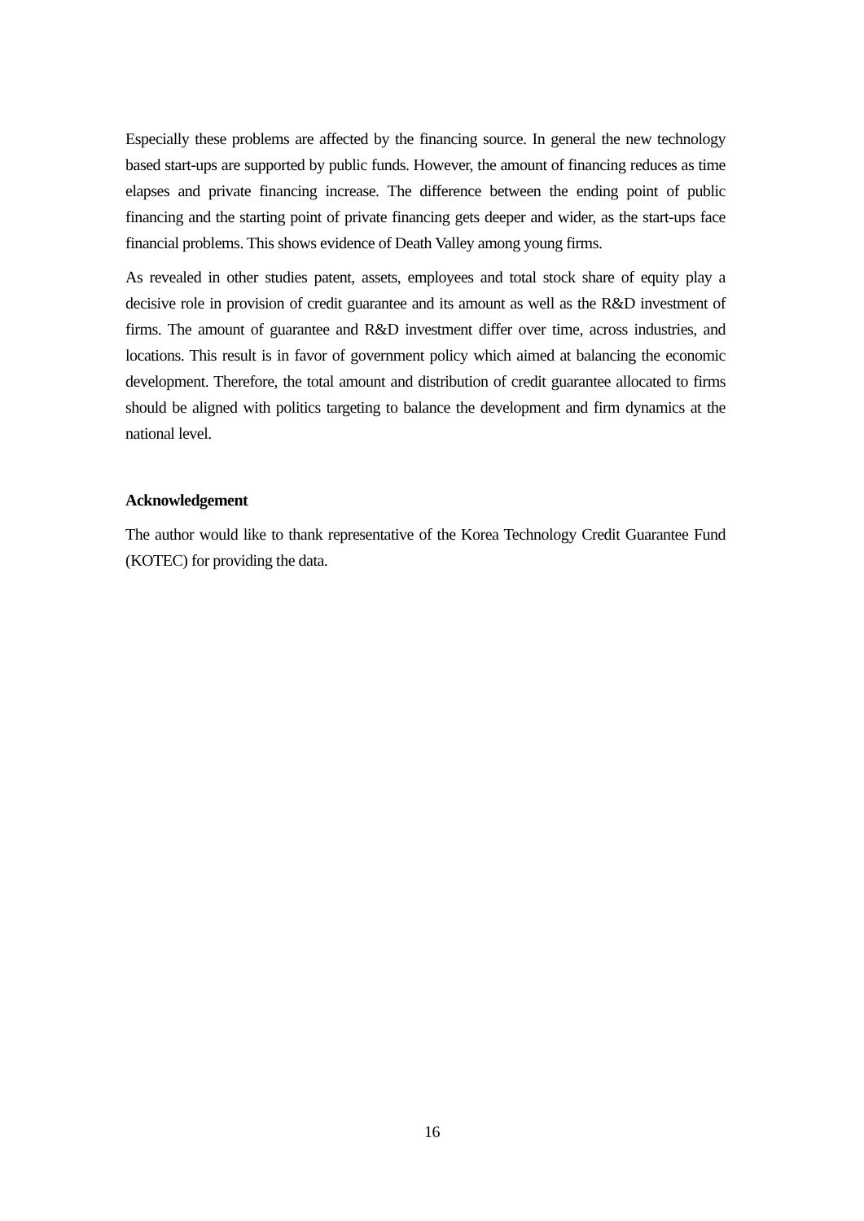Especially these problems are affected by the financing source. In general the new technology based start-ups are supported by public funds. However, the amount of financing reduces as time elapses and private financing increase. The difference between the ending point of public financing and the starting point of private financing gets deeper and wider, as the start-ups face financial problems. This shows evidence of Death Valley among young firms.
As revealed in other studies patent, assets, employees and total stock share of equity play a decisive role in provision of credit guarantee and its amount as well as the R&D investment of firms. The amount of guarantee and R&D investment differ over time, across industries, and locations. This result is in favor of government policy which aimed at balancing the economic development. Therefore, the total amount and distribution of credit guarantee allocated to firms should be aligned with politics targeting to balance the development and firm dynamics at the national level.
Acknowledgement
The author would like to thank representative of the Korea Technology Credit Guarantee Fund (KOTEC) for providing the data.
16